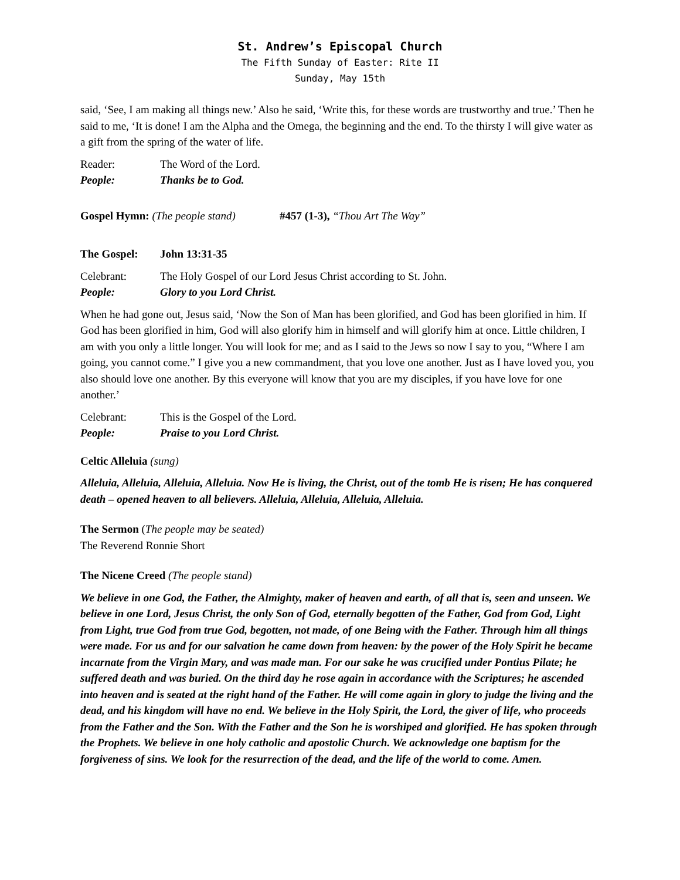St. Andrew’s Episcopal Church
The Fifth Sunday of Easter: Rite II
Sunday, May 15th
said, ‘See, I am making all things new.’ Also he said, ‘Write this, for these words are trustworthy and true.’ Then he said to me, ‘It is done! I am the Alpha and the Omega, the beginning and the end. To the thirsty I will give water as a gift from the spring of the water of life.
Reader: The Word of the Lord.
People: Thanks be to God.
Gospel Hymn: (The people stand) #457 (1-3), “Thou Art The Way”
The Gospel: John 13:31-35
Celebrant: The Holy Gospel of our Lord Jesus Christ according to St. John.
People: Glory to you Lord Christ.
When he had gone out, Jesus said, ‘Now the Son of Man has been glorified, and God has been glorified in him. If God has been glorified in him, God will also glorify him in himself and will glorify him at once. Little children, I am with you only a little longer. You will look for me; and as I said to the Jews so now I say to you, “Where I am going, you cannot come.” I give you a new commandment, that you love one another. Just as I have loved you, you also should love one another. By this everyone will know that you are my disciples, if you have love for one another.’
Celebrant: This is the Gospel of the Lord.
People: Praise to you Lord Christ.
Celtic Alleluia (sung)
Alleluia, Alleluia, Alleluia, Alleluia. Now He is living, the Christ, out of the tomb He is risen; He has conquered death – opened heaven to all believers. Alleluia, Alleluia, Alleluia, Alleluia.
The Sermon (The people may be seated)
The Reverend Ronnie Short
The Nicene Creed (The people stand)
We believe in one God, the Father, the Almighty, maker of heaven and earth, of all that is, seen and unseen. We believe in one Lord, Jesus Christ, the only Son of God, eternally begotten of the Father, God from God, Light from Light, true God from true God, begotten, not made, of one Being with the Father. Through him all things were made. For us and for our salvation he came down from heaven: by the power of the Holy Spirit he became incarnate from the Virgin Mary, and was made man. For our sake he was crucified under Pontius Pilate; he suffered death and was buried. On the third day he rose again in accordance with the Scriptures; he ascended into heaven and is seated at the right hand of the Father. He will come again in glory to judge the living and the dead, and his kingdom will have no end. We believe in the Holy Spirit, the Lord, the giver of life, who proceeds from the Father and the Son. With the Father and the Son he is worshiped and glorified. He has spoken through the Prophets. We believe in one holy catholic and apostolic Church. We acknowledge one baptism for the forgiveness of sins. We look for the resurrection of the dead, and the life of the world to come. Amen.